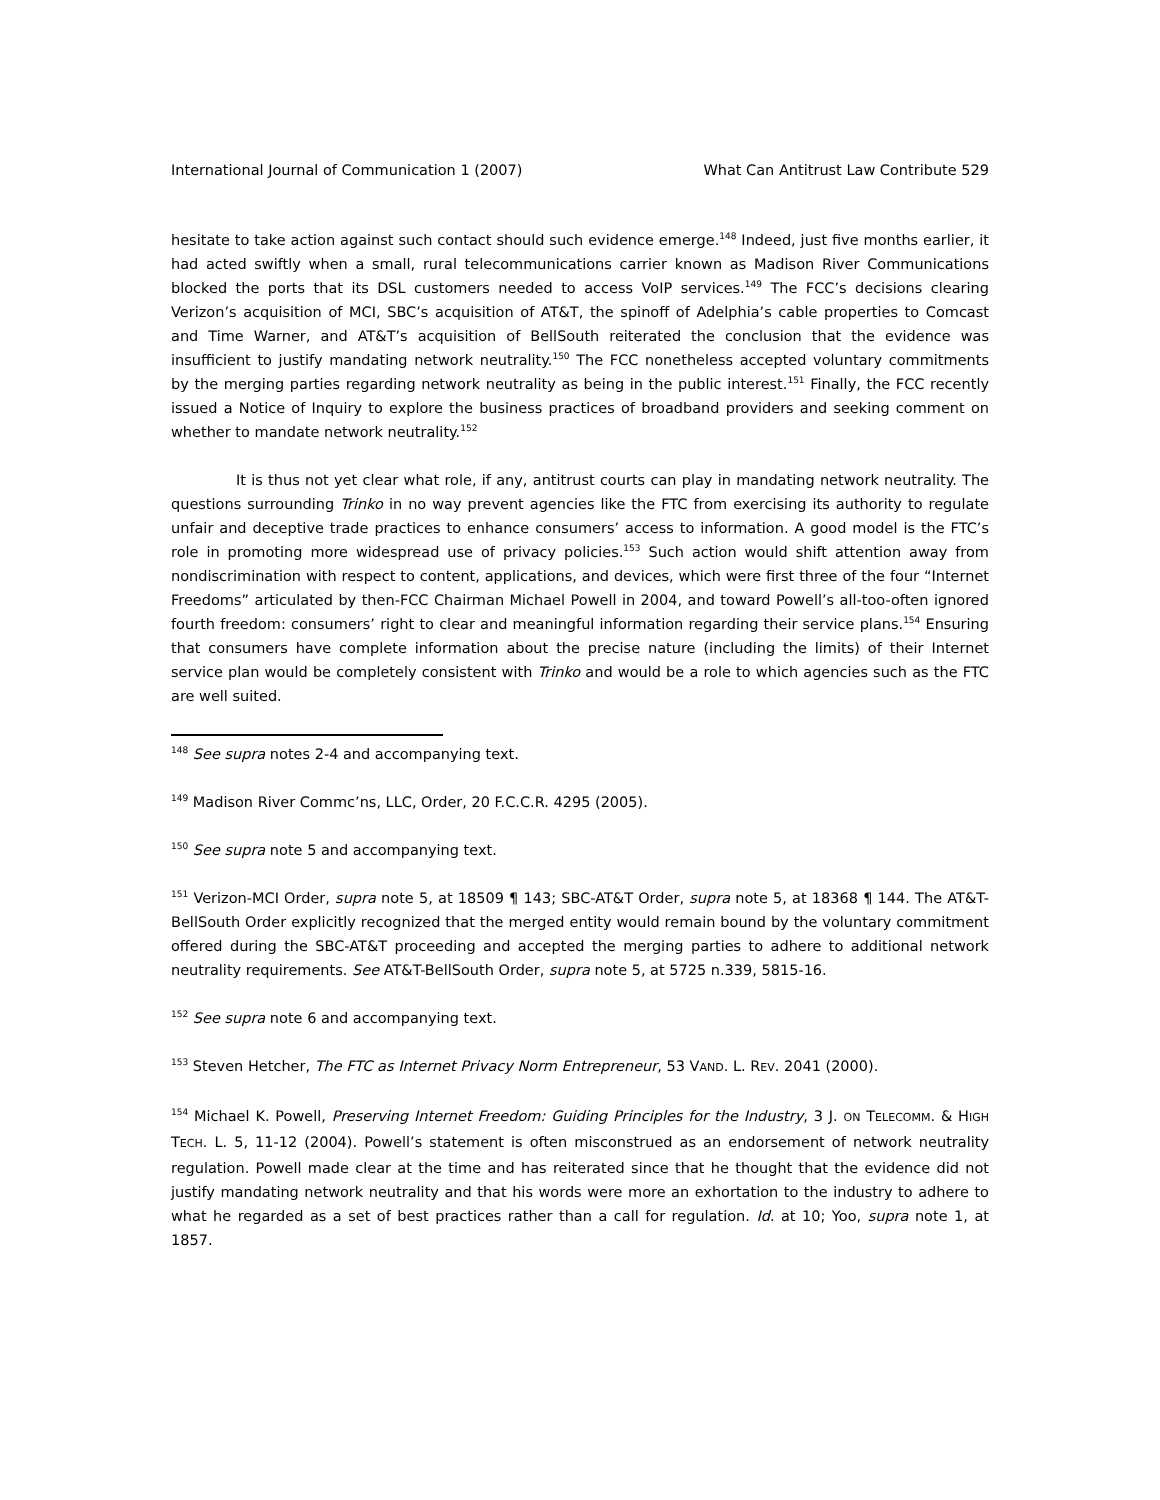International Journal of Communication 1 (2007) What Can Antitrust Law Contribute 529
hesitate to take action against such contact should such evidence emerge.<sup>148</sup> Indeed, just five months earlier, it had acted swiftly when a small, rural telecommunications carrier known as Madison River Communications blocked the ports that its DSL customers needed to access VoIP services.<sup>149</sup> The FCC’s decisions clearing Verizon’s acquisition of MCI, SBC’s acquisition of AT&T, the spinoff of Adelphia’s cable properties to Comcast and Time Warner, and AT&T’s acquisition of BellSouth reiterated the conclusion that the evidence was insufficient to justify mandating network neutrality.<sup>150</sup> The FCC nonetheless accepted voluntary commitments by the merging parties regarding network neutrality as being in the public interest.<sup>151</sup> Finally, the FCC recently issued a Notice of Inquiry to explore the business practices of broadband providers and seeking comment on whether to mandate network neutrality.<sup>152</sup>
It is thus not yet clear what role, if any, antitrust courts can play in mandating network neutrality. The questions surrounding Trinko in no way prevent agencies like the FTC from exercising its authority to regulate unfair and deceptive trade practices to enhance consumers’ access to information. A good model is the FTC’s role in promoting more widespread use of privacy policies.<sup>153</sup> Such action would shift attention away from nondiscrimination with respect to content, applications, and devices, which were first three of the four “Internet Freedoms” articulated by then-FCC Chairman Michael Powell in 2004, and toward Powell’s all-too-often ignored fourth freedom: consumers’ right to clear and meaningful information regarding their service plans.<sup>154</sup> Ensuring that consumers have complete information about the precise nature (including the limits) of their Internet service plan would be completely consistent with Trinko and would be a role to which agencies such as the FTC are well suited.
<sup>148</sup> See supra notes 2-4 and accompanying text.
<sup>149</sup> Madison River Commc’ns, LLC, Order, 20 F.C.C.R. 4295 (2005).
<sup>150</sup> See supra note 5 and accompanying text.
<sup>151</sup> Verizon-MCI Order, supra note 5, at 18509 ¶ 143; SBC-AT&T Order, supra note 5, at 18368 ¶ 144. The AT&T-BellSouth Order explicitly recognized that the merged entity would remain bound by the voluntary commitment offered during the SBC-AT&T proceeding and accepted the merging parties to adhere to additional network neutrality requirements. See AT&T-BellSouth Order, supra note 5, at 5725 n.339, 5815-16.
<sup>152</sup> See supra note 6 and accompanying text.
<sup>153</sup> Steven Hetcher, The FTC as Internet Privacy Norm Entrepreneur, 53 VAND. L. REV. 2041 (2000).
<sup>154</sup> Michael K. Powell, Preserving Internet Freedom: Guiding Principles for the Industry, 3 J. ON TELECOMM. & HIGH TECH. L. 5, 11-12 (2004). Powell’s statement is often misconstrued as an endorsement of network neutrality regulation. Powell made clear at the time and has reiterated since that he thought that the evidence did not justify mandating network neutrality and that his words were more an exhortation to the industry to adhere to what he regarded as a set of best practices rather than a call for regulation. Id. at 10; Yoo, supra note 1, at 1857.